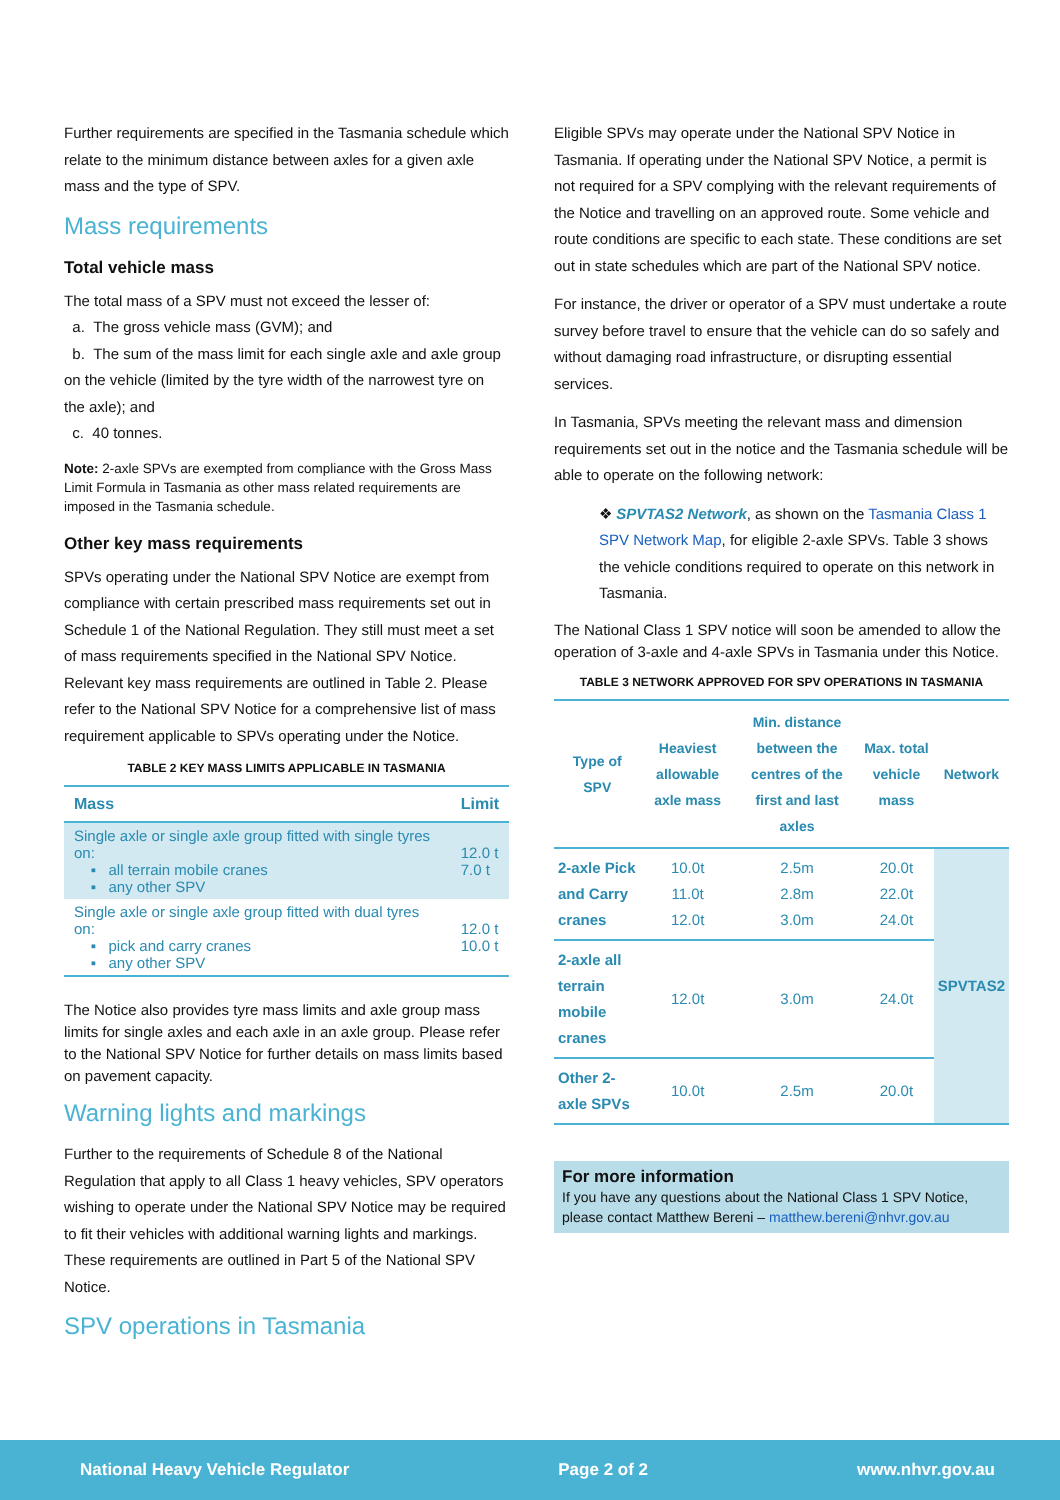Further requirements are specified in the Tasmania schedule which relate to the minimum distance between axles for a given axle mass and the type of SPV.
Mass requirements
Total vehicle mass
The total mass of a SPV must not exceed the lesser of:
a. The gross vehicle mass (GVM); and
b. The sum of the mass limit for each single axle and axle group on the vehicle (limited by the tyre width of the narrowest tyre on the axle); and
c. 40 tonnes.
Note: 2-axle SPVs are exempted from compliance with the Gross Mass Limit Formula in Tasmania as other mass related requirements are imposed in the Tasmania schedule.
Other key mass requirements
SPVs operating under the National SPV Notice are exempt from compliance with certain prescribed mass requirements set out in Schedule 1 of the National Regulation. They still must meet a set of mass requirements specified in the National SPV Notice. Relevant key mass requirements are outlined in Table 2. Please refer to the National SPV Notice for a comprehensive list of mass requirement applicable to SPVs operating under the Notice.
TABLE 2 KEY MASS LIMITS APPLICABLE IN TASMANIA
| Mass | Limit |
| --- | --- |
| Single axle or single axle group fitted with single tyres on: ▪ all terrain mobile cranes ▪ any other SPV | 12.0 t 7.0 t |
| Single axle or single axle group fitted with dual tyres on: ▪ pick and carry cranes ▪ any other SPV | 12.0 t 10.0 t |
The Notice also provides tyre mass limits and axle group mass limits for single axles and each axle in an axle group. Please refer to the National SPV Notice for further details on mass limits based on pavement capacity.
Warning lights and markings
Further to the requirements of Schedule 8 of the National Regulation that apply to all Class 1 heavy vehicles, SPV operators wishing to operate under the National SPV Notice may be required to fit their vehicles with additional warning lights and markings. These requirements are outlined in Part 5 of the National SPV Notice.
SPV operations in Tasmania
Eligible SPVs may operate under the National SPV Notice in Tasmania. If operating under the National SPV Notice, a permit is not required for a SPV complying with the relevant requirements of the Notice and travelling on an approved route. Some vehicle and route conditions are specific to each state. These conditions are set out in state schedules which are part of the National SPV notice.
For instance, the driver or operator of a SPV must undertake a route survey before travel to ensure that the vehicle can do so safely and without damaging road infrastructure, or disrupting essential services.
In Tasmania, SPVs meeting the relevant mass and dimension requirements set out in the notice and the Tasmania schedule will be able to operate on the following network:
❖ SPVTAS2 Network, as shown on the Tasmania Class 1 SPV Network Map, for eligible 2-axle SPVs. Table 3 shows the vehicle conditions required to operate on this network in Tasmania.
The National Class 1 SPV notice will soon be amended to allow the operation of 3-axle and 4-axle SPVs in Tasmania under this Notice.
TABLE 3 NETWORK APPROVED FOR SPV OPERATIONS IN TASMANIA
| Type of SPV | Heaviest allowable axle mass | Min. distance between the centres of the first and last axles | Max. total vehicle mass | Network |
| --- | --- | --- | --- | --- |
| 2-axle Pick and Carry cranes | 10.0t 11.0t 12.0t | 2.5m 2.8m 3.0m | 20.0t 22.0t 24.0t | SPVTAS2 |
| 2-axle all terrain mobile cranes | 12.0t | 3.0m | 24.0t | |
| Other 2-axle SPVs | 10.0t | 2.5m | 20.0t | |
For more information
If you have any questions about the National Class 1 SPV Notice, please contact Matthew Bereni – matthew.bereni@nhvr.gov.au
National Heavy Vehicle Regulator Page 2 of 2 www.nhvr.gov.au